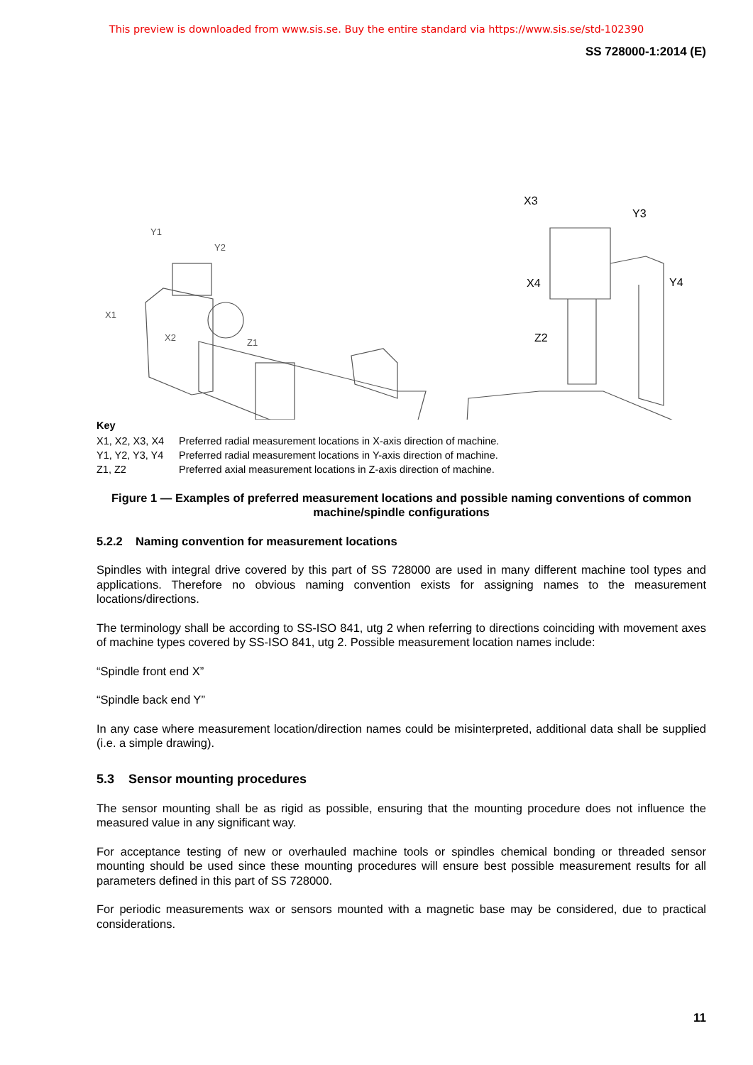This preview is downloaded from www.sis.se. Buy the entire standard via https://www.sis.se/std-102390
SS 728000-1:2014 (E)
Y1
Y2
X1
X2
Z1
X3
Y3
X4
Y4
Z2
Key
| X1, X2, X3, X4 | Preferred radial measurement locations in X-axis direction of machine. |
| Y1, Y2, Y3, Y4 | Preferred radial measurement locations in Y-axis direction of machine. |
| Z1, Z2 | Preferred axial measurement locations in Z-axis direction of machine. |
Figure 1 — Examples of preferred measurement locations and possible naming conventions of common machine/spindle configurations
5.2.2 Naming convention for measurement locations
Spindles with integral drive covered by this part of SS 728000 are used in many different machine tool types and applications. Therefore no obvious naming convention exists for assigning names to the measurement locations/directions.
The terminology shall be according to SS-ISO 841, utg 2 when referring to directions coinciding with movement axes of machine types covered by SS-ISO 841, utg 2. Possible measurement location names include:
“Spindle front end X”
“Spindle back end Y”
In any case where measurement location/direction names could be misinterpreted, additional data shall be supplied (i.e. a simple drawing).
5.3 Sensor mounting procedures
The sensor mounting shall be as rigid as possible, ensuring that the mounting procedure does not influence the measured value in any significant way.
For acceptance testing of new or overhauled machine tools or spindles chemical bonding or threaded sensor mounting should be used since these mounting procedures will ensure best possible measurement results for all parameters defined in this part of SS 728000.
For periodic measurements wax or sensors mounted with a magnetic base may be considered, due to practical considerations.
11